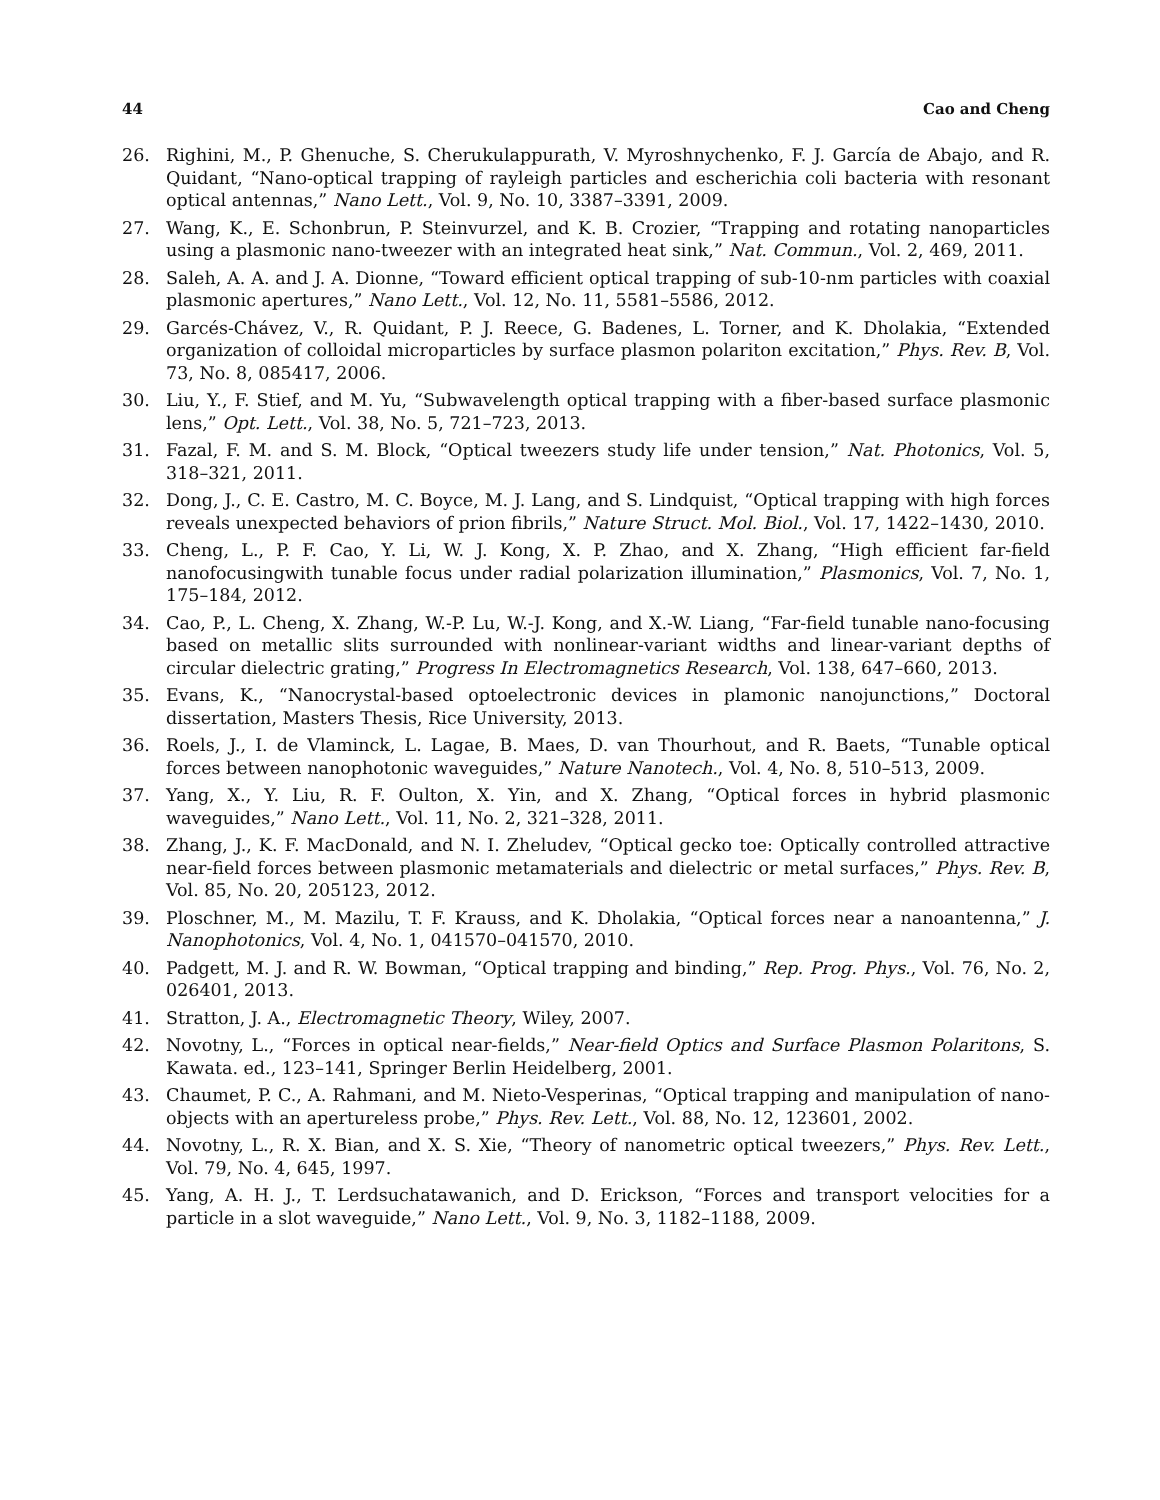44 Cao and Cheng
26. Righini, M., P. Ghenuche, S. Cherukulappurath, V. Myroshnychenko, F. J. García de Abajo, and R. Quidant, “Nano-optical trapping of rayleigh particles and escherichia coli bacteria with resonant optical antennas,” Nano Lett., Vol. 9, No. 10, 3387–3391, 2009.
27. Wang, K., E. Schonbrun, P. Steinvurzel, and K. B. Crozier, “Trapping and rotating nanoparticles using a plasmonic nano-tweezer with an integrated heat sink,” Nat. Commun., Vol. 2, 469, 2011.
28. Saleh, A. A. and J. A. Dionne, “Toward efficient optical trapping of sub-10-nm particles with coaxial plasmonic apertures,” Nano Lett., Vol. 12, No. 11, 5581–5586, 2012.
29. Garcés-Chávez, V., R. Quidant, P. J. Reece, G. Badenes, L. Torner, and K. Dholakia, “Extended organization of colloidal microparticles by surface plasmon polariton excitation,” Phys. Rev. B, Vol. 73, No. 8, 085417, 2006.
30. Liu, Y., F. Stief, and M. Yu, “Subwavelength optical trapping with a fiber-based surface plasmonic lens,” Opt. Lett., Vol. 38, No. 5, 721–723, 2013.
31. Fazal, F. M. and S. M. Block, “Optical tweezers study life under tension,” Nat. Photonics, Vol. 5, 318–321, 2011.
32. Dong, J., C. E. Castro, M. C. Boyce, M. J. Lang, and S. Lindquist, “Optical trapping with high forces reveals unexpected behaviors of prion fibrils,” Nature Struct. Mol. Biol., Vol. 17, 1422–1430, 2010.
33. Cheng, L., P. F. Cao, Y. Li, W. J. Kong, X. P. Zhao, and X. Zhang, “High efficient far-field nanofocusingwith tunable focus under radial polarization illumination,” Plasmonics, Vol. 7, No. 1, 175–184, 2012.
34. Cao, P., L. Cheng, X. Zhang, W.-P. Lu, W.-J. Kong, and X.-W. Liang, “Far-field tunable nano-focusing based on metallic slits surrounded with nonlinear-variant widths and linear-variant depths of circular dielectric grating,” Progress In Electromagnetics Research, Vol. 138, 647–660, 2013.
35. Evans, K., “Nanocrystal-based optoelectronic devices in plamonic nanojunctions,” Doctoral dissertation, Masters Thesis, Rice University, 2013.
36. Roels, J., I. de Vlaminck, L. Lagae, B. Maes, D. van Thourhout, and R. Baets, “Tunable optical forces between nanophotonic waveguides,” Nature Nanotech., Vol. 4, No. 8, 510–513, 2009.
37. Yang, X., Y. Liu, R. F. Oulton, X. Yin, and X. Zhang, “Optical forces in hybrid plasmonic waveguides,” Nano Lett., Vol. 11, No. 2, 321–328, 2011.
38. Zhang, J., K. F. MacDonald, and N. I. Zheludev, “Optical gecko toe: Optically controlled attractive near-field forces between plasmonic metamaterials and dielectric or metal surfaces,” Phys. Rev. B, Vol. 85, No. 20, 205123, 2012.
39. Ploschner, M., M. Mazilu, T. F. Krauss, and K. Dholakia, “Optical forces near a nanoantenna,” J. Nanophotonics, Vol. 4, No. 1, 041570–041570, 2010.
40. Padgett, M. J. and R. W. Bowman, “Optical trapping and binding,” Rep. Prog. Phys., Vol. 76, No. 2, 026401, 2013.
41. Stratton, J. A., Electromagnetic Theory, Wiley, 2007.
42. Novotny, L., “Forces in optical near-fields,” Near-field Optics and Surface Plasmon Polaritons, S. Kawata. ed., 123–141, Springer Berlin Heidelberg, 2001.
43. Chaumet, P. C., A. Rahmani, and M. Nieto-Vesperinas, “Optical trapping and manipulation of nano-objects with an apertureless probe,” Phys. Rev. Lett., Vol. 88, No. 12, 123601, 2002.
44. Novotny, L., R. X. Bian, and X. S. Xie, “Theory of nanometric optical tweezers,” Phys. Rev. Lett., Vol. 79, No. 4, 645, 1997.
45. Yang, A. H. J., T. Lerdsuchatawanich, and D. Erickson, “Forces and transport velocities for a particle in a slot waveguide,” Nano Lett., Vol. 9, No. 3, 1182–1188, 2009.